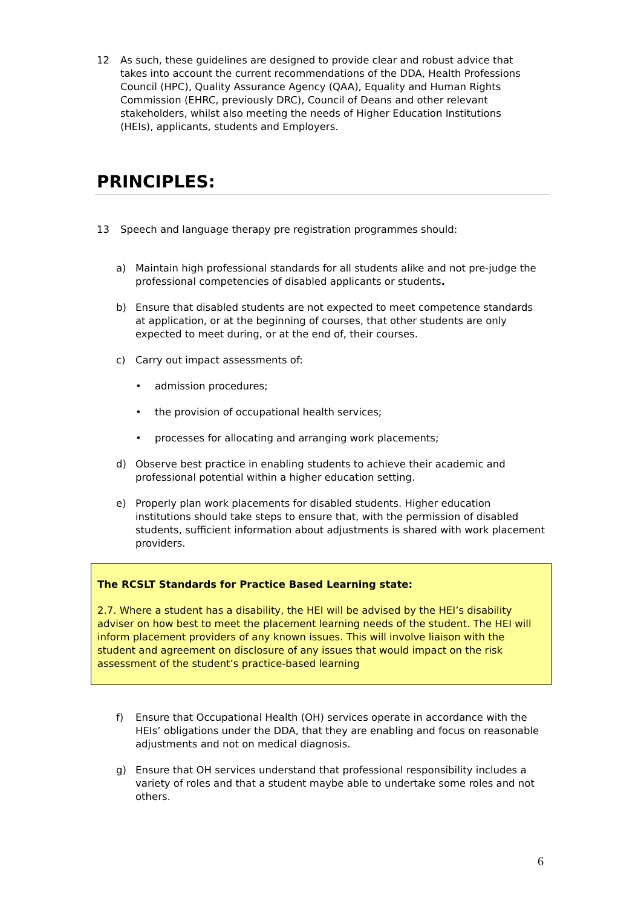12 As such, these guidelines are designed to provide clear and robust advice that takes into account the current recommendations of the DDA, Health Professions Council (HPC), Quality Assurance Agency (QAA), Equality and Human Rights Commission (EHRC, previously DRC), Council of Deans and other relevant stakeholders, whilst also meeting the needs of Higher Education Institutions (HEIs), applicants, students and Employers.
PRINCIPLES:
13 Speech and language therapy pre registration programmes should:
a) Maintain high professional standards for all students alike and not pre-judge the professional competencies of disabled applicants or students.
b) Ensure that disabled students are not expected to meet competence standards at application, or at the beginning of courses, that other students are only expected to meet during, or at the end of, their courses.
c) Carry out impact assessments of:
• admission procedures;
• the provision of occupational health services;
• processes for allocating and arranging work placements;
d) Observe best practice in enabling students to achieve their academic and professional potential within a higher education setting.
e) Properly plan work placements for disabled students. Higher education institutions should take steps to ensure that, with the permission of disabled students, sufficient information about adjustments is shared with work placement providers.
The RCSLT Standards for Practice Based Learning state:
2.7. Where a student has a disability, the HEI will be advised by the HEI’s disability adviser on how best to meet the placement learning needs of the student. The HEI will inform placement providers of any known issues. This will involve liaison with the student and agreement on disclosure of any issues that would impact on the risk assessment of the student’s practice-based learning
f) Ensure that Occupational Health (OH) services operate in accordance with the HEIs’ obligations under the DDA, that they are enabling and focus on reasonable adjustments and not on medical diagnosis.
g) Ensure that OH services understand that professional responsibility includes a variety of roles and that a student maybe able to undertake some roles and not others.
6